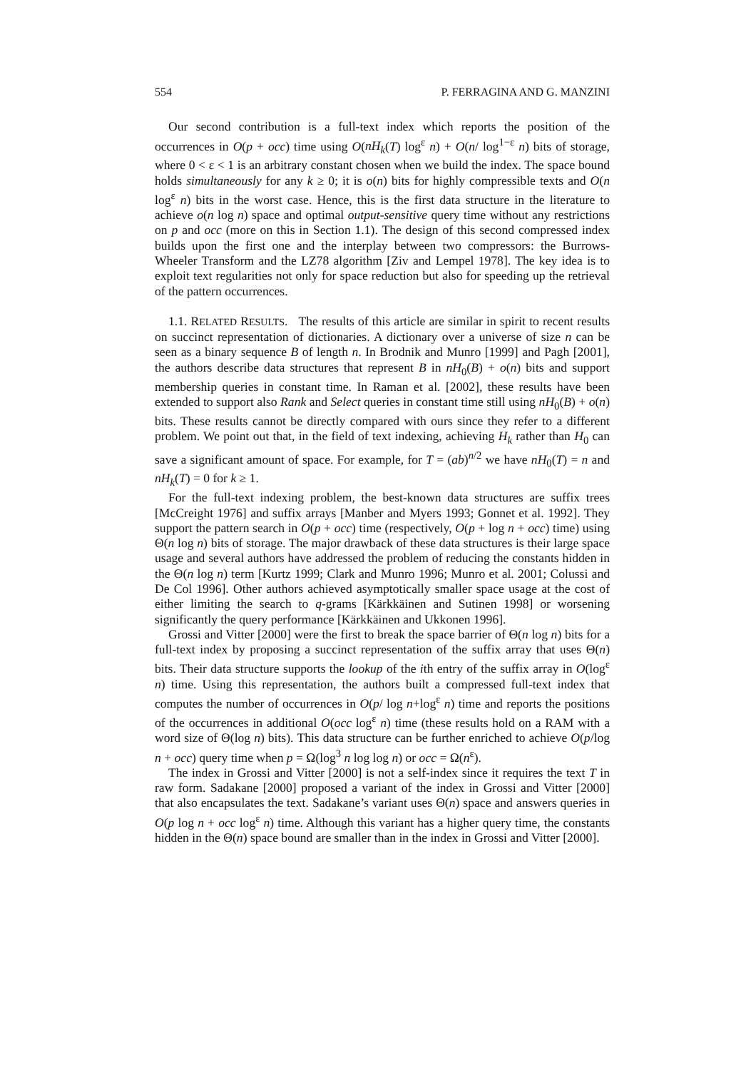554 P. FERRAGINA AND G. MANZINI
Our second contribution is a full-text index which reports the position of the occurrences in O(p + occ) time using O(nH<sub>k</sub>(T) log<sup>ε</sup> n) + O(n/ log<sup>1−ε</sup> n) bits of storage, where 0 < ε < 1 is an arbitrary constant chosen when we build the index. The space bound holds simultaneously for any k ≥ 0; it is o(n) bits for highly compressible texts and O(n log<sup>ε</sup> n) bits in the worst case. Hence, this is the first data structure in the literature to achieve o(n log n) space and optimal output-sensitive query time without any restrictions on p and occ (more on this in Section 1.1). The design of this second compressed index builds upon the first one and the interplay between two compressors: the Burrows-Wheeler Transform and the LZ78 algorithm [Ziv and Lempel 1978]. The key idea is to exploit text regularities not only for space reduction but also for speeding up the retrieval of the pattern occurrences.
1.1. RELATED RESULTS. The results of this article are similar in spirit to recent results on succinct representation of dictionaries. A dictionary over a universe of size n can be seen as a binary sequence B of length n. In Brodnik and Munro [1999] and Pagh [2001], the authors describe data structures that represent B in nH<sub>0</sub>(B) + o(n) bits and support membership queries in constant time. In Raman et al. [2002], these results have been extended to support also Rank and Select queries in constant time still using nH<sub>0</sub>(B) + o(n) bits. These results cannot be directly compared with ours since they refer to a different problem. We point out that, in the field of text indexing, achieving H<sub>k</sub> rather than H<sub>0</sub> can save a significant amount of space. For example, for T = (ab)<sup>n/2</sup> we have nH<sub>0</sub>(T) = n and nH<sub>k</sub>(T) = 0 for k ≥ 1.
For the full-text indexing problem, the best-known data structures are suffix trees [McCreight 1976] and suffix arrays [Manber and Myers 1993; Gonnet et al. 1992]. They support the pattern search in O(p + occ) time (respectively, O(p + log n + occ) time) using Θ(n log n) bits of storage. The major drawback of these data structures is their large space usage and several authors have addressed the problem of reducing the constants hidden in the Θ(n log n) term [Kurtz 1999; Clark and Munro 1996; Munro et al. 2001; Colussi and De Col 1996]. Other authors achieved asymptotically smaller space usage at the cost of either limiting the search to q-grams [Kärkkäinen and Sutinen 1998] or worsening significantly the query performance [Kärkkäinen and Ukkonen 1996].
Grossi and Vitter [2000] were the first to break the space barrier of Θ(n log n) bits for a full-text index by proposing a succinct representation of the suffix array that uses Θ(n) bits. Their data structure supports the lookup of the ith entry of the suffix array in O(log<sup>ε</sup> n) time. Using this representation, the authors built a compressed full-text index that computes the number of occurrences in O(p/ log n+log<sup>ε</sup> n) time and reports the positions of the occurrences in additional O(occ log<sup>ε</sup> n) time (these results hold on a RAM with a word size of Θ(log n) bits). This data structure can be further enriched to achieve O(p/log n + occ) query time when p = Ω(log<sup>3</sup> n log log n) or occ = Ω(n<sup>ε</sup>).
The index in Grossi and Vitter [2000] is not a self-index since it requires the text T in raw form. Sadakane [2000] proposed a variant of the index in Grossi and Vitter [2000] that also encapsulates the text. Sadakane’s variant uses Θ(n) space and answers queries in O(p log n + occ log<sup>ε</sup> n) time. Although this variant has a higher query time, the constants hidden in the Θ(n) space bound are smaller than in the index in Grossi and Vitter [2000].